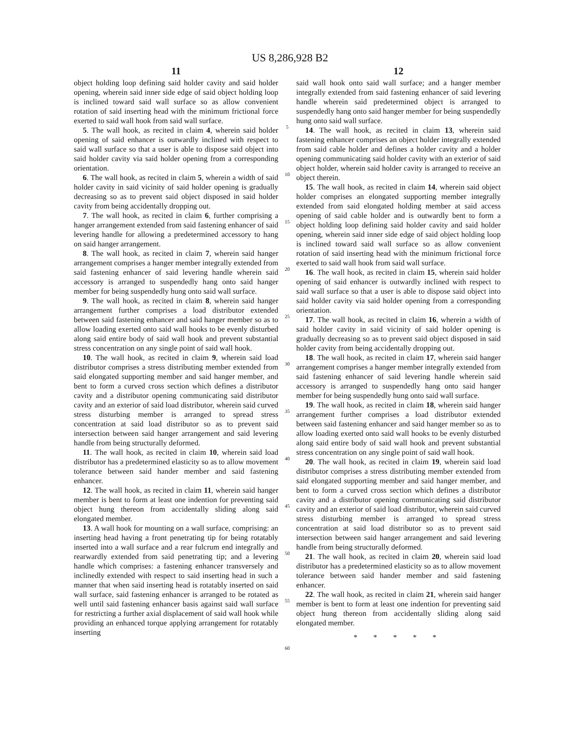US 8,286,928 B2
11
object holding loop defining said holder cavity and said holder opening, wherein said inner side edge of said object holding loop is inclined toward said wall surface so as allow convenient rotation of said inserting head with the minimum frictional force exerted to said wall hook from said wall surface.
5. The wall hook, as recited in claim 4, wherein said holder opening of said enhancer is outwardly inclined with respect to said wall surface so that a user is able to dispose said object into said holder cavity via said holder opening from a corresponding orientation.
6. The wall hook, as recited in claim 5, wherein a width of said holder cavity in said vicinity of said holder opening is gradually decreasing so as to prevent said object disposed in said holder cavity from being accidentally dropping out.
7. The wall hook, as recited in claim 6, further comprising a hanger arrangement extended from said fastening enhancer of said levering handle for allowing a predetermined accessory to hang on said hanger arrangement.
8. The wall hook, as recited in claim 7, wherein said hanger arrangement comprises a hanger member integrally extended from said fastening enhancer of said levering handle wherein said accessory is arranged to suspendedly hang onto said hanger member for being suspendedly hung onto said wall surface.
9. The wall hook, as recited in claim 8, wherein said hanger arrangement further comprises a load distributor extended between said fastening enhancer and said hanger member so as to allow loading exerted onto said wall hooks to be evenly disturbed along said entire body of said wall hook and prevent substantial stress concentration on any single point of said wall hook.
10. The wall hook, as recited in claim 9, wherein said load distributor comprises a stress distributing member extended from said elongated supporting member and said hanger member, and bent to form a curved cross section which defines a distributor cavity and a distributor opening communicating said distributor cavity and an exterior of said load distributor, wherein said curved stress disturbing member is arranged to spread stress concentration at said load distributor so as to prevent said intersection between said hanger arrangement and said levering handle from being structurally deformed.
11. The wall hook, as recited in claim 10, wherein said load distributor has a predetermined elasticity so as to allow movement tolerance between said hander member and said fastening enhancer.
12. The wall hook, as recited in claim 11, wherein said hanger member is bent to form at least one indention for preventing said object hung thereon from accidentally sliding along said elongated member.
13. A wall hook for mounting on a wall surface, comprising: an inserting head having a front penetrating tip for being rotatably inserted into a wall surface and a rear fulcrum end integrally and rearwardly extended from said penetrating tip; and a levering handle which comprises: a fastening enhancer transversely and inclinedly extended with respect to said inserting head in such a manner that when said inserting head is rotatably inserted on said wall surface, said fastening enhancer is arranged to be rotated as well until said fastening enhancer basis against said wall surface for restricting a further axial displacement of said wall hook while providing an enhanced torque applying arrangement for rotatably inserting
5
10
15
20
25
30
35
40
45
50
55
60
12
said wall hook onto said wall surface; and a hanger member integrally extended from said fastening enhancer of said levering handle wherein said predetermined object is arranged to suspendedly hang onto said hanger member for being suspendedly hung onto said wall surface.
14. The wall hook, as recited in claim 13, wherein said fastening enhancer comprises an object holder integrally extended from said cable holder and defines a holder cavity and a holder opening communicating said holder cavity with an exterior of said object holder, wherein said holder cavity is arranged to receive an object therein.
15. The wall hook, as recited in claim 14, wherein said object holder comprises an elongated supporting member integrally extended from said elongated holding member at said access opening of said cable holder and is outwardly bent to form a object holding loop defining said holder cavity and said holder opening, wherein said inner side edge of said object holding loop is inclined toward said wall surface so as allow convenient rotation of said inserting head with the minimum frictional force exerted to said wall hook from said wall surface.
16. The wall hook, as recited in claim 15, wherein said holder opening of said enhancer is outwardly inclined with respect to said wall surface so that a user is able to dispose said object into said holder cavity via said holder opening from a corresponding orientation.
17. The wall hook, as recited in claim 16, wherein a width of said holder cavity in said vicinity of said holder opening is gradually decreasing so as to prevent said object disposed in said holder cavity from being accidentally dropping out.
18. The wall hook, as recited in claim 17, wherein said hanger arrangement comprises a hanger member integrally extended from said fastening enhancer of said levering handle wherein said accessory is arranged to suspendedly hang onto said hanger member for being suspendedly hung onto said wall surface.
19. The wall hook, as recited in claim 18, wherein said hanger arrangement further comprises a load distributor extended between said fastening enhancer and said hanger member so as to allow loading exerted onto said wall hooks to be evenly disturbed along said entire body of said wall hook and prevent substantial stress concentration on any single point of said wall hook.
20. The wall hook, as recited in claim 19, wherein said load distributor comprises a stress distributing member extended from said elongated supporting member and said hanger member, and bent to form a curved cross section which defines a distributor cavity and a distributor opening communicating said distributor cavity and an exterior of said load distributor, wherein said curved stress disturbing member is arranged to spread stress concentration at said load distributor so as to prevent said intersection between said hanger arrangement and said levering handle from being structurally deformed.
21. The wall hook, as recited in claim 20, wherein said load distributor has a predetermined elasticity so as to allow movement tolerance between said hander member and said fastening enhancer.
22. The wall hook, as recited in claim 21, wherein said hanger member is bent to form at least one indention for preventing said object hung thereon from accidentally sliding along said elongated member.
* * * * *